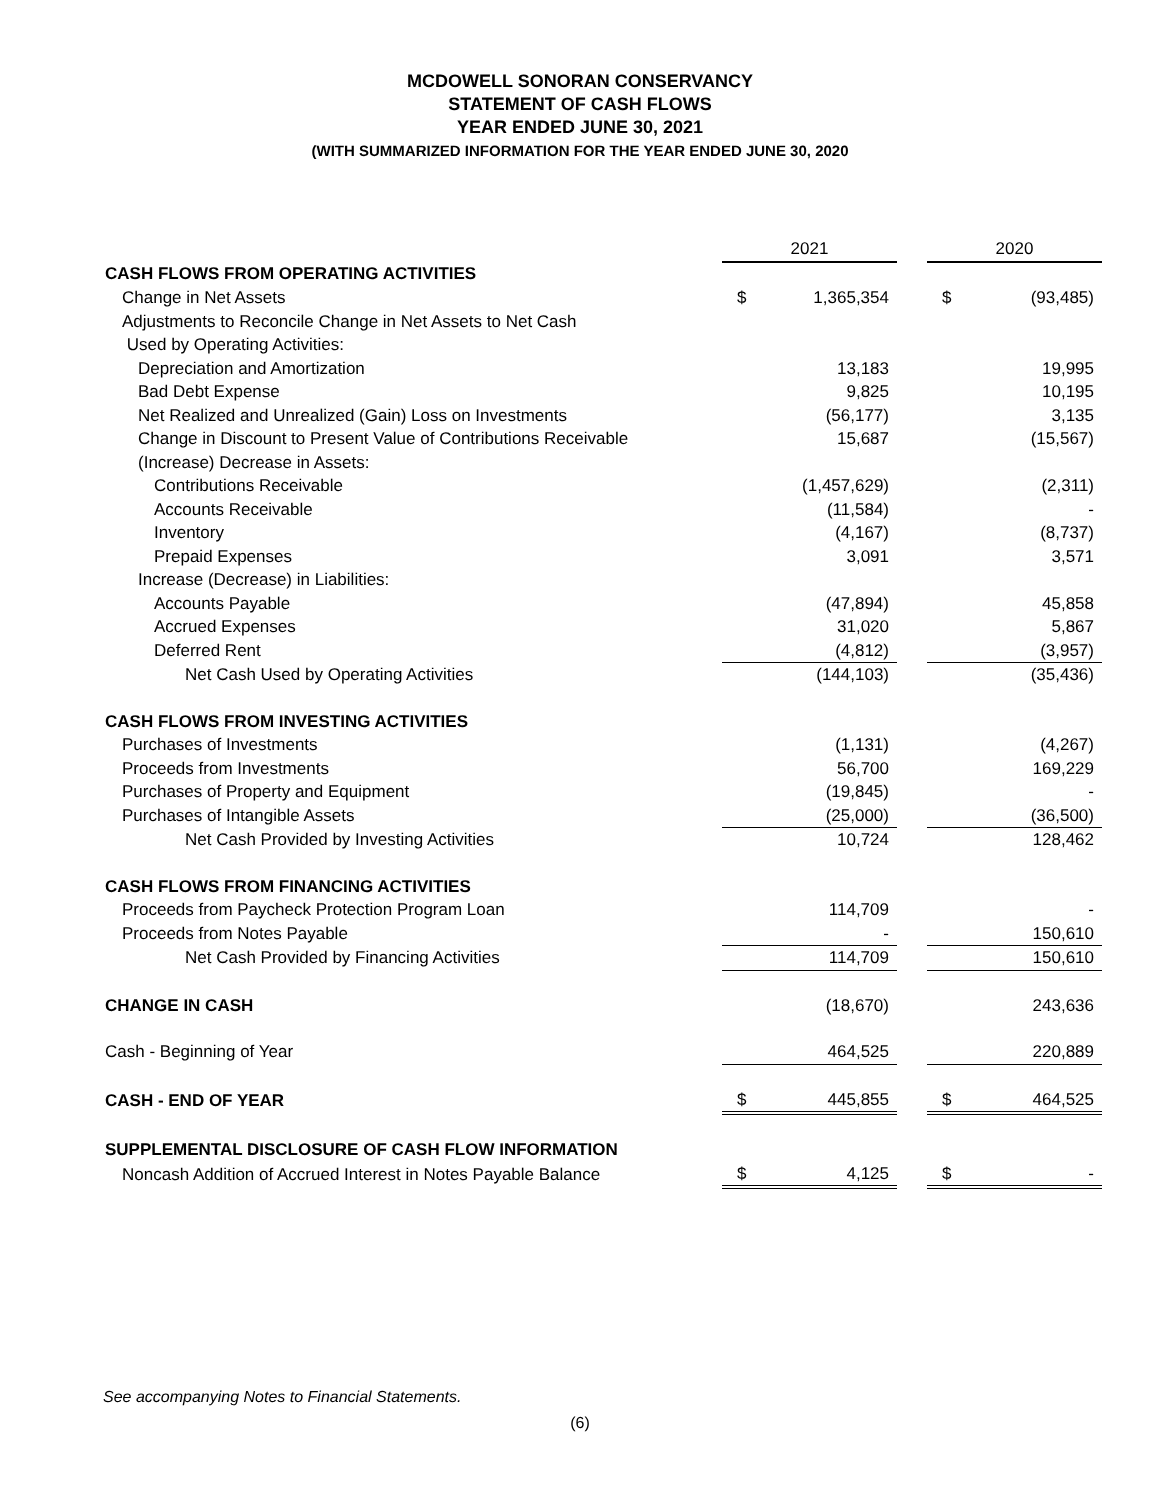MCDOWELL SONORAN CONSERVANCY
STATEMENT OF CASH FLOWS
YEAR ENDED JUNE 30, 2021
(WITH SUMMARIZED INFORMATION FOR THE YEAR ENDED JUNE 30, 2020
| | 2021 | | | 2020 | |
| CASH FLOWS FROM OPERATING ACTIVITIES | | | | | |
| Change in Net Assets | $ | 1,365,354 | | $ | (93,485) |
| Adjustments to Reconcile Change in Net Assets to Net Cash | | | | | |
| Used by Operating Activities: | | | | | |
| Depreciation and Amortization | | 13,183 | | | 19,995 |
| Bad Debt Expense | | 9,825 | | | 10,195 |
| Net Realized and Unrealized (Gain) Loss on Investments | | (56,177) | | | 3,135 |
| Change in Discount to Present Value of Contributions Receivable | | 15,687 | | | (15,567) |
| (Increase) Decrease in Assets: | | | | | |
| Contributions Receivable | | (1,457,629) | | | (2,311) |
| Accounts Receivable | | (11,584) | | | - |
| Inventory | | (4,167) | | | (8,737) |
| Prepaid Expenses | | 3,091 | | | 3,571 |
| Increase (Decrease) in Liabilities: | | | | | |
| Accounts Payable | | (47,894) | | | 45,858 |
| Accrued Expenses | | 31,020 | | | 5,867 |
| Deferred Rent | | (4,812) | | | (3,957) |
| Net Cash Used by Operating Activities | | (144,103) | | | (35,436) |
| CASH FLOWS FROM INVESTING ACTIVITIES | | | | | |
| Purchases of Investments | | (1,131) | | | (4,267) |
| Proceeds from Investments | | 56,700 | | | 169,229 |
| Purchases of Property and Equipment | | (19,845) | | | - |
| Purchases of Intangible Assets | | (25,000) | | | (36,500) |
| Net Cash Provided by Investing Activities | | 10,724 | | | 128,462 |
| CASH FLOWS FROM FINANCING ACTIVITIES | | | | | |
| Proceeds from Paycheck Protection Program Loan | | 114,709 | | | - |
| Proceeds from Notes Payable | | - | | | 150,610 |
| Net Cash Provided by Financing Activities | | 114,709 | | | 150,610 |
| CHANGE IN CASH | | (18,670) | | | 243,636 |
| Cash - Beginning of Year | | 464,525 | | | 220,889 |
| CASH - END OF YEAR | $ | 445,855 | | $ | 464,525 |
| SUPPLEMENTAL DISCLOSURE OF CASH FLOW INFORMATION | | | | | |
| Noncash Addition of Accrued Interest in Notes Payable Balance | $ | 4,125 | | $ | - |
See accompanying Notes to Financial Statements.
(6)